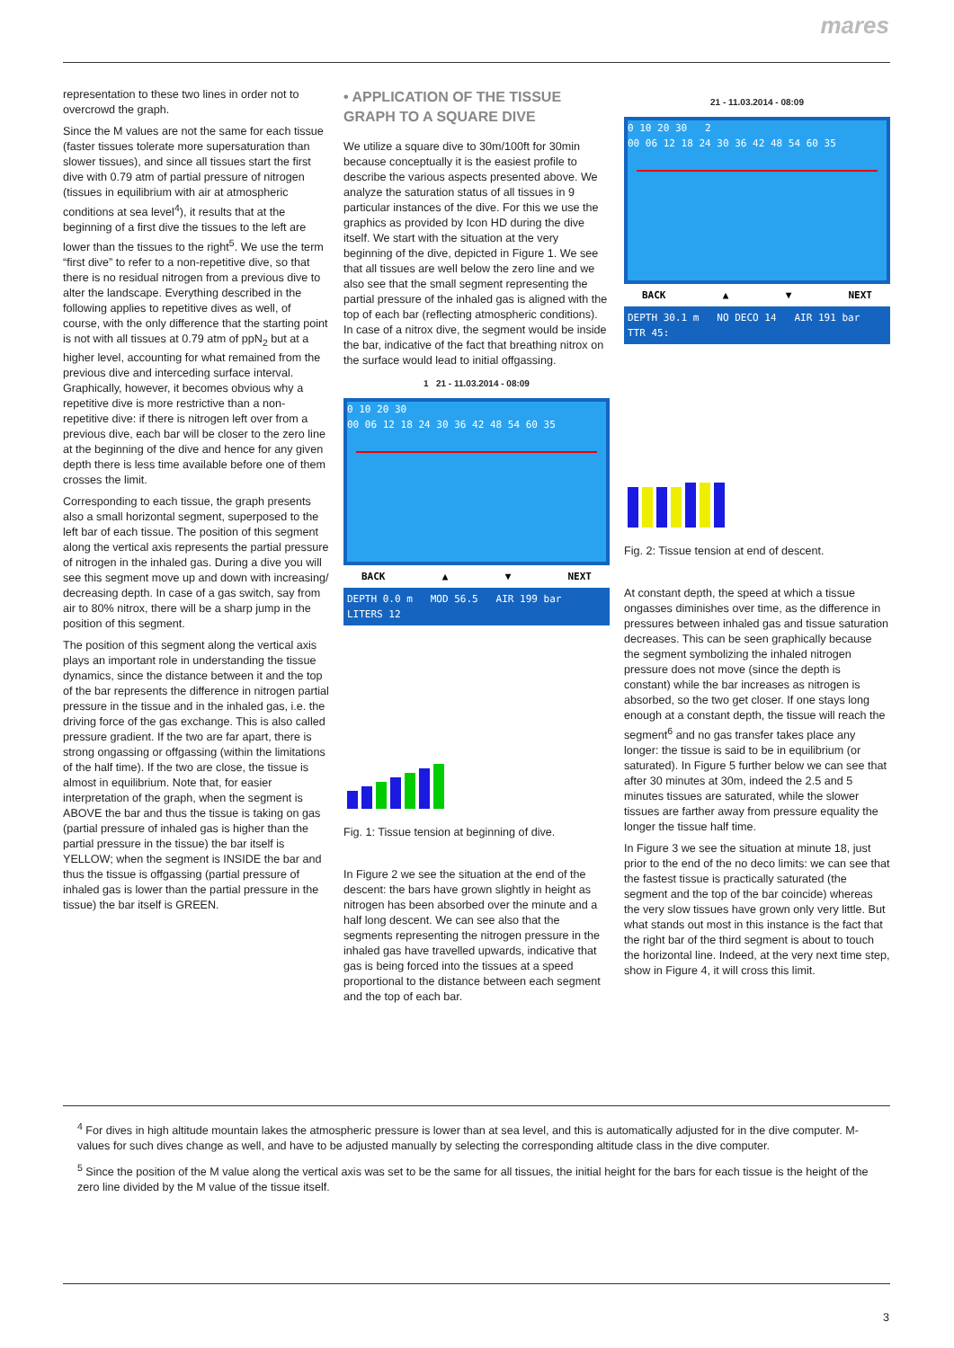mares
representation to these two lines in order not to overcrowd the graph.
Since the M values are not the same for each tissue (faster tissues tolerate more supersaturation than slower tissues), and since all tissues start the first dive with 0.79 atm of partial pressure of nitrogen (tissues in equilibrium with air at atmospheric conditions at sea level<sup>4</sup>), it results that at the beginning of a first dive the tissues to the left are lower than the tissues to the right<sup>5</sup>. We use the term “first dive” to refer to a non-repetitive dive, so that there is no residual nitrogen from a previous dive to alter the landscape. Everything described in the following applies to repetitive dives as well, of course, with the only difference that the starting point is not with all tissues at 0.79 atm of ppN<sub>2</sub> but at a higher level, accounting for what remained from the previous dive and interceding surface interval. Graphically, however, it becomes obvious why a repetitive dive is more restrictive than a non-repetitive dive: if there is nitrogen left over from a previous dive, each bar will be closer to the zero line at the beginning of the dive and hence for any given depth there is less time available before one of them crosses the limit.
Corresponding to each tissue, the graph presents also a small horizontal segment, superposed to the left bar of each tissue. The position of this segment along the vertical axis represents the partial pressure of nitrogen in the inhaled gas. During a dive you will see this segment move up and down with increasing/ decreasing depth. In case of a gas switch, say from air to 80% nitrox, there will be a sharp jump in the position of this segment.
The position of this segment along the vertical axis plays an important role in understanding the tissue dynamics, since the distance between it and the top of the bar represents the difference in nitrogen partial pressure in the tissue and in the inhaled gas, i.e. the driving force of the gas exchange. This is also called pressure gradient. If the two are far apart, there is strong ongassing or offgassing (within the limitations of the half time). If the two are close, the tissue is almost in equilibrium. Note that, for easier interpretation of the graph, when the segment is ABOVE the bar and thus the tissue is taking on gas (partial pressure of inhaled gas is higher than the partial pressure in the tissue) the bar itself is YELLOW; when the segment is INSIDE the bar and thus the tissue is offgassing (partial pressure of inhaled gas is lower than the partial pressure in the tissue) the bar itself is GREEN.
• APPLICATION OF THE TISSUE GRAPH TO A SQUARE DIVE
We utilize a square dive to 30m/100ft for 30min because conceptually it is the easiest profile to describe the various aspects presented above. We analyze the saturation status of all tissues in 9 particular instances of the dive. For this we use the graphics as provided by Icon HD during the dive itself. We start with the situation at the very beginning of the dive, depicted in Figure 1. We see that all tissues are well below the zero line and we also see that the small segment representing the partial pressure of the inhaled gas is aligned with the top of each bar (reflecting atmospheric conditions). In case of a nitrox dive, the segment would be inside the bar, indicative of the fact that breathing nitrox on the surface would lead to initial offgassing.
1 21 - 11.03.2014 - 08:09
0 10 20 30
00 06 12 18 24 30 36 42 48 54 60 35
BACK ▲ ▼ NEXT
DEPTH 0.0 m MOD 56.5 AIR 199 bar LITERS 12
Fig. 1: Tissue tension at beginning of dive.
In Figure 2 we see the situation at the end of the descent: the bars have grown slightly in height as nitrogen has been absorbed over the minute and a half long descent. We can see also that the segments representing the nitrogen pressure in the inhaled gas have travelled upwards, indicative that gas is being forced into the tissues at a speed proportional to the distance between each segment and the top of each bar.
21 - 11.03.2014 - 08:09
0 10 20 30 2
00 06 12 18 24 30 36 42 48 54 60 35
BACK ▲ ▼ NEXT
DEPTH 30.1 m NO DECO 14 AIR 191 bar TTR 45:
Fig. 2: Tissue tension at end of descent.
At constant depth, the speed at which a tissue ongasses diminishes over time, as the difference in pressures between inhaled gas and tissue saturation decreases. This can be seen graphically because the segment symbolizing the inhaled nitrogen pressure does not move (since the depth is constant) while the bar increases as nitrogen is absorbed, so the two get closer. If one stays long enough at a constant depth, the tissue will reach the segment<sup>6</sup> and no gas transfer takes place any longer: the tissue is said to be in equilibrium (or saturated). In Figure 5 further below we can see that after 30 minutes at 30m, indeed the 2.5 and 5 minutes tissues are saturated, while the slower tissues are farther away from pressure equality the longer the tissue half time.
In Figure 3 we see the situation at minute 18, just prior to the end of the no deco limits: we can see that the fastest tissue is practically saturated (the segment and the top of the bar coincide) whereas the very slow tissues have grown only very little. But what stands out most in this instance is the fact that the right bar of the third segment is about to touch the horizontal line. Indeed, at the very next time step, show in Figure 4, it will cross this limit.
<sup>4</sup> For dives in high altitude mountain lakes the atmospheric pressure is lower than at sea level, and this is automatically adjusted for in the dive computer. M-values for such dives change as well, and have to be adjusted manually by selecting the corresponding altitude class in the dive computer.
<sup>5</sup> Since the position of the M value along the vertical axis was set to be the same for all tissues, the initial height for the bars for each tissue is the height of the zero line divided by the M value of the tissue itself.
3